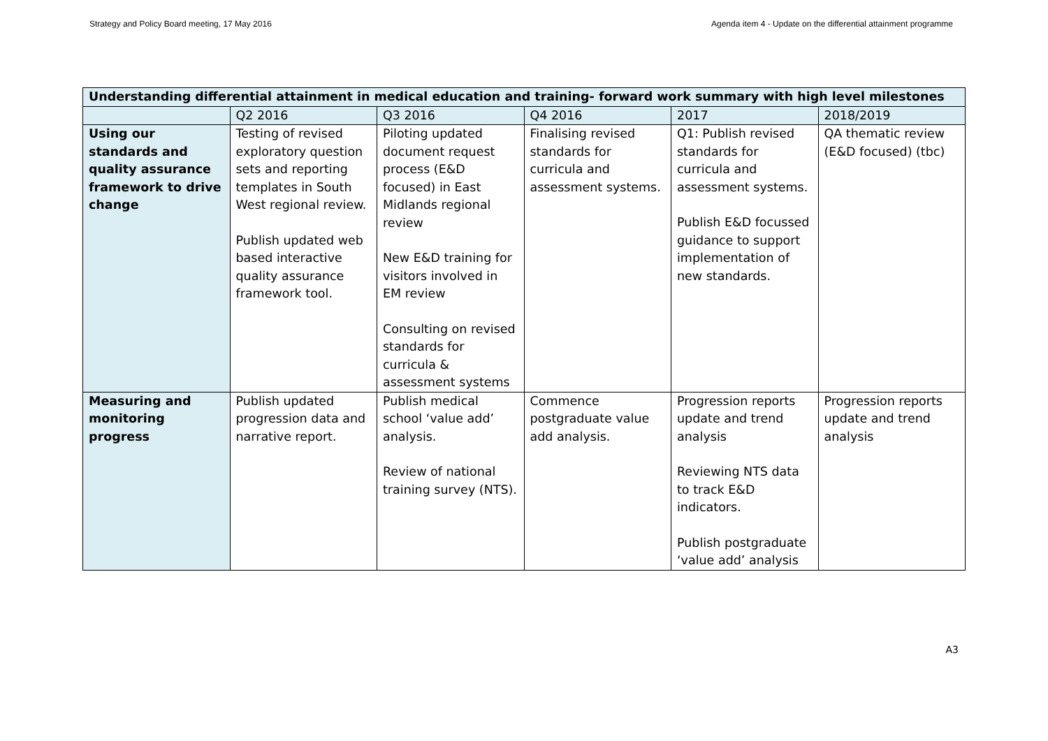Strategy and Policy Board meeting, 17 May 2016 Agenda item 4 - Update on the differential attainment programme
| Understanding differential attainment in medical education and training- forward work summary with high level milestones | | | | | |
| --- | --- | --- | --- | --- | --- |
| | Q2 2016 | Q3 2016 | Q4 2016 | 2017 | 2018/2019 |
| Using our standards and quality assurance framework to drive change | Testing of revised exploratory question sets and reporting templates in South West regional review. Publish updated web based interactive quality assurance framework tool. | Piloting updated document request process (E&D focused) in East Midlands regional review New E&D training for visitors involved in EM review Consulting on revised standards for curricula & assessment systems | Finalising revised standards for curricula and assessment systems. | Q1: Publish revised standards for curricula and assessment systems. Publish E&D focussed guidance to support implementation of new standards. | QA thematic review (E&D focused) (tbc) |
| Measuring and monitoring progress | Publish updated progression data and narrative report. | Publish medical school ‘value add’ analysis. Review of national training survey (NTS). | Commence postgraduate value add analysis. | Progression reports update and trend analysis Reviewing NTS data to track E&D indicators. Publish postgraduate ‘value add’ analysis | Progression reports update and trend analysis |
A3